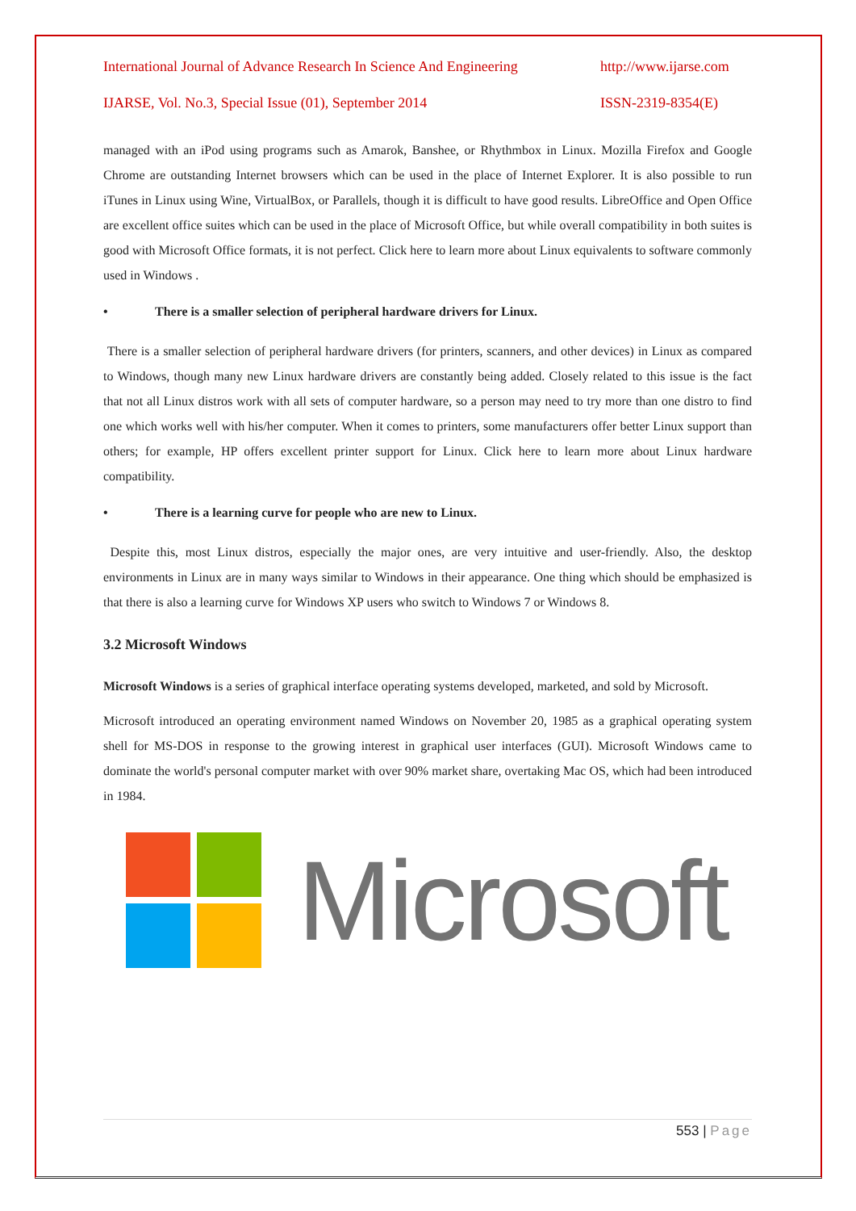International Journal of Advance Research In Science And Engineering http://www.ijarse.com
IJARSE, Vol. No.3, Special Issue (01), September 2014 ISSN-2319-8354(E)
managed with an iPod using programs such as Amarok, Banshee, or Rhythmbox in Linux. Mozilla Firefox and Google Chrome are outstanding Internet browsers which can be used in the place of Internet Explorer. It is also possible to run iTunes in Linux using Wine, VirtualBox, or Parallels, though it is difficult to have good results. LibreOffice and Open Office are excellent office suites which can be used in the place of Microsoft Office, but while overall compatibility in both suites is good with Microsoft Office formats, it is not perfect. Click here to learn more about Linux equivalents to software commonly used in Windows .
• There is a smaller selection of peripheral hardware drivers for Linux.
There is a smaller selection of peripheral hardware drivers (for printers, scanners, and other devices) in Linux as compared to Windows, though many new Linux hardware drivers are constantly being added. Closely related to this issue is the fact that not all Linux distros work with all sets of computer hardware, so a person may need to try more than one distro to find one which works well with his/her computer. When it comes to printers, some manufacturers offer better Linux support than others; for example, HP offers excellent printer support for Linux. Click here to learn more about Linux hardware compatibility.
• There is a learning curve for people who are new to Linux.
Despite this, most Linux distros, especially the major ones, are very intuitive and user-friendly. Also, the desktop environments in Linux are in many ways similar to Windows in their appearance. One thing which should be emphasized is that there is also a learning curve for Windows XP users who switch to Windows 7 or Windows 8.
3.2 Microsoft Windows
Microsoft Windows is a series of graphical interface operating systems developed, marketed, and sold by Microsoft.
Microsoft introduced an operating environment named Windows on November 20, 1985 as a graphical operating system shell for MS-DOS in response to the growing interest in graphical user interfaces (GUI). Microsoft Windows came to dominate the world's personal computer market with over 90% market share, overtaking Mac OS, which had been introduced in 1984.
Microsoft
553 | Page